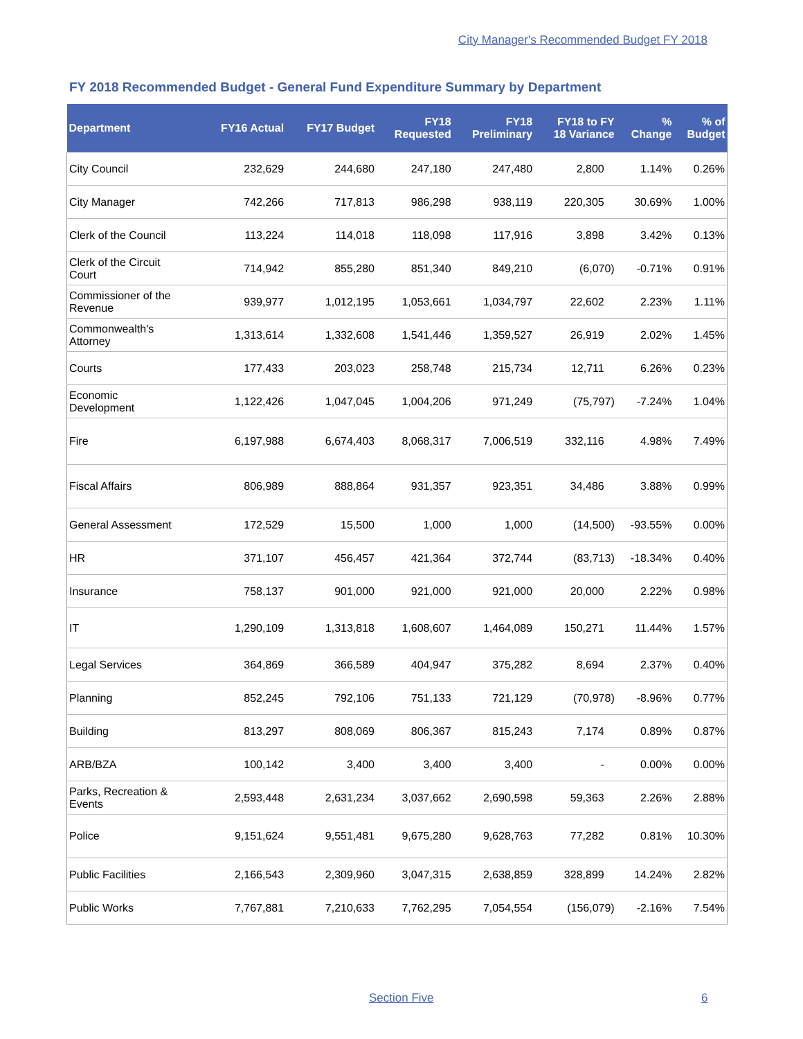City Manager's Recommended Budget FY 2018
FY 2018 Recommended Budget - General Fund Expenditure Summary by Department
| Department | FY16 Actual | FY17 Budget | FY18 Requested | FY18 Preliminary | FY18 to FY 18 Variance | % Change | % of Budget |
| --- | --- | --- | --- | --- | --- | --- | --- |
| City Council | 232,629 | 244,680 | 247,180 | 247,480 | 2,800 | 1.14% | 0.26% |
| City Manager | 742,266 | 717,813 | 986,298 | 938,119 | 220,305 | 30.69% | 1.00% |
| Clerk of the Council | 113,224 | 114,018 | 118,098 | 117,916 | 3,898 | 3.42% | 0.13% |
| Clerk of the Circuit Court | 714,942 | 855,280 | 851,340 | 849,210 | (6,070) | -0.71% | 0.91% |
| Commissioner of the Revenue | 939,977 | 1,012,195 | 1,053,661 | 1,034,797 | 22,602 | 2.23% | 1.11% |
| Commonwealth's Attorney | 1,313,614 | 1,332,608 | 1,541,446 | 1,359,527 | 26,919 | 2.02% | 1.45% |
| Courts | 177,433 | 203,023 | 258,748 | 215,734 | 12,711 | 6.26% | 0.23% |
| Economic Development | 1,122,426 | 1,047,045 | 1,004,206 | 971,249 | (75,797) | -7.24% | 1.04% |
| Fire | 6,197,988 | 6,674,403 | 8,068,317 | 7,006,519 | 332,116 | 4.98% | 7.49% |
| Fiscal Affairs | 806,989 | 888,864 | 931,357 | 923,351 | 34,486 | 3.88% | 0.99% |
| General Assessment | 172,529 | 15,500 | 1,000 | 1,000 | (14,500) | -93.55% | 0.00% |
| HR | 371,107 | 456,457 | 421,364 | 372,744 | (83,713) | -18.34% | 0.40% |
| Insurance | 758,137 | 901,000 | 921,000 | 921,000 | 20,000 | 2.22% | 0.98% |
| IT | 1,290,109 | 1,313,818 | 1,608,607 | 1,464,089 | 150,271 | 11.44% | 1.57% |
| Legal Services | 364,869 | 366,589 | 404,947 | 375,282 | 8,694 | 2.37% | 0.40% |
| Planning | 852,245 | 792,106 | 751,133 | 721,129 | (70,978) | -8.96% | 0.77% |
| Building | 813,297 | 808,069 | 806,367 | 815,243 | 7,174 | 0.89% | 0.87% |
| ARB/BZA | 100,142 | 3,400 | 3,400 | 3,400 | - | 0.00% | 0.00% |
| Parks, Recreation & Events | 2,593,448 | 2,631,234 | 3,037,662 | 2,690,598 | 59,363 | 2.26% | 2.88% |
| Police | 9,151,624 | 9,551,481 | 9,675,280 | 9,628,763 | 77,282 | 0.81% | 10.30% |
| Public Facilities | 2,166,543 | 2,309,960 | 3,047,315 | 2,638,859 | 328,899 | 14.24% | 2.82% |
| Public Works | 7,767,881 | 7,210,633 | 7,762,295 | 7,054,554 | (156,079) | -2.16% | 7.54% |
Section Five 6